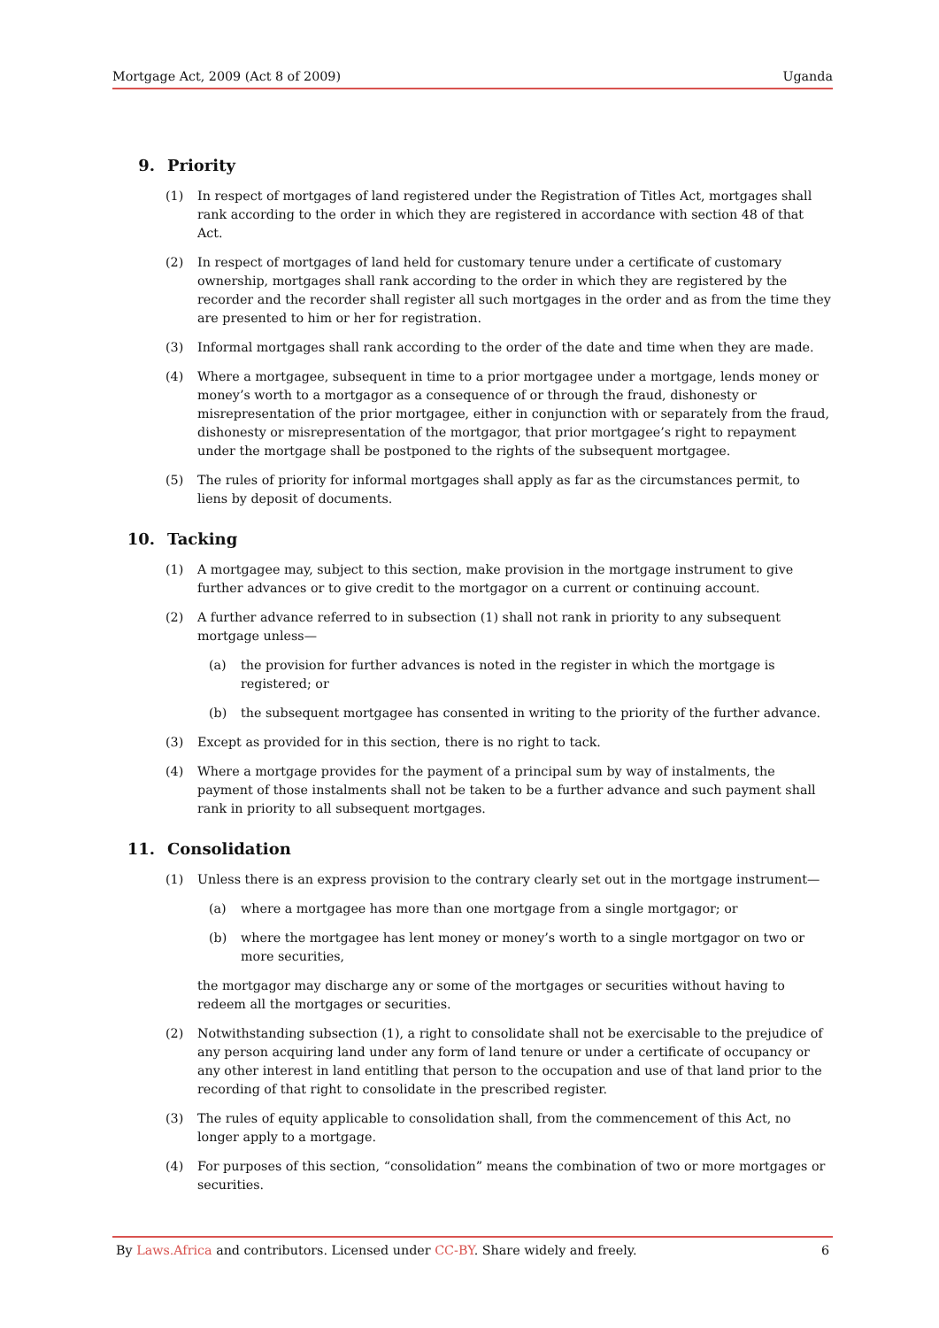Mortgage Act, 2009 (Act 8 of 2009) Uganda
9. Priority
(1) In respect of mortgages of land registered under the Registration of Titles Act, mortgages shall rank according to the order in which they are registered in accordance with section 48 of that Act.
(2) In respect of mortgages of land held for customary tenure under a certificate of customary ownership, mortgages shall rank according to the order in which they are registered by the recorder and the recorder shall register all such mortgages in the order and as from the time they are presented to him or her for registration.
(3) Informal mortgages shall rank according to the order of the date and time when they are made.
(4) Where a mortgagee, subsequent in time to a prior mortgagee under a mortgage, lends money or money’s worth to a mortgagor as a consequence of or through the fraud, dishonesty or misrepresentation of the prior mortgagee, either in conjunction with or separately from the fraud, dishonesty or misrepresentation of the mortgagor, that prior mortgagee’s right to repayment under the mortgage shall be postponed to the rights of the subsequent mortgagee.
(5) The rules of priority for informal mortgages shall apply as far as the circumstances permit, to liens by deposit of documents.
10. Tacking
(1) A mortgagee may, subject to this section, make provision in the mortgage instrument to give further advances or to give credit to the mortgagor on a current or continuing account.
(2) A further advance referred to in subsection (1) shall not rank in priority to any subsequent mortgage unless—
(a) the provision for further advances is noted in the register in which the mortgage is registered; or
(b) the subsequent mortgagee has consented in writing to the priority of the further advance.
(3) Except as provided for in this section, there is no right to tack.
(4) Where a mortgage provides for the payment of a principal sum by way of instalments, the payment of those instalments shall not be taken to be a further advance and such payment shall rank in priority to all subsequent mortgages.
11. Consolidation
(1) Unless there is an express provision to the contrary clearly set out in the mortgage instrument—
(a) where a mortgagee has more than one mortgage from a single mortgagor; or
(b) where the mortgagee has lent money or money’s worth to a single mortgagor on two or more securities,
the mortgagor may discharge any or some of the mortgages or securities without having to redeem all the mortgages or securities.
(2) Notwithstanding subsection (1), a right to consolidate shall not be exercisable to the prejudice of any person acquiring land under any form of land tenure or under a certificate of occupancy or any other interest in land entitling that person to the occupation and use of that land prior to the recording of that right to consolidate in the prescribed register.
(3) The rules of equity applicable to consolidation shall, from the commencement of this Act, no longer apply to a mortgage.
(4) For purposes of this section, “consolidation” means the combination of two or more mortgages or securities.
By Laws.Africa and contributors. Licensed under CC-BY. Share widely and freely. 6